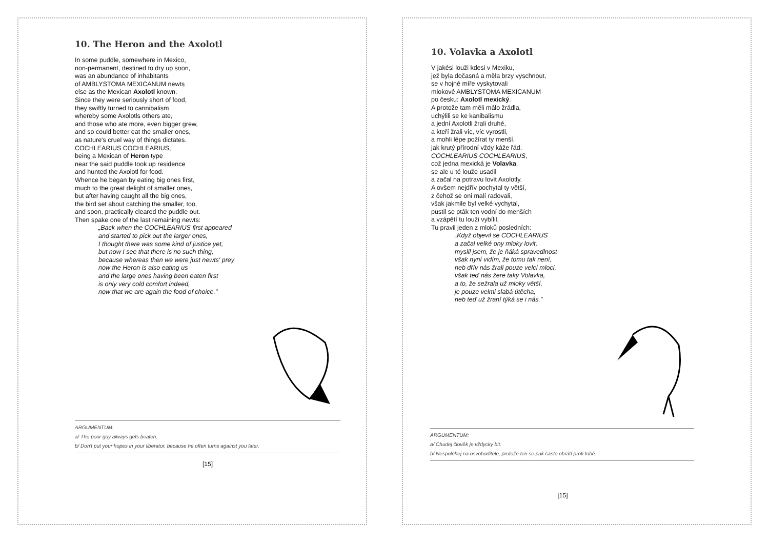10. The Heron and the Axolotl
In some puddle, somewhere in Mexico,
non-permanent, destined to dry up soon,
was an abundance of inhabitants
of AMBLYSTOMA MEXICANUM newts
else as the Mexican Axolotl known.
Since they were seriously short of food,
they swiftly turned to cannibalism
whereby some Axolotls others ate,
and those who ate more, even bigger grew,
and so could better eat the smaller ones,
as nature's cruel way of things dictates.
COCHLEARIUS COCHLEARIUS,
being a Mexican of Heron type
near the said puddle took up residence
and hunted the Axolotl for food.
Whence he began by eating big ones first,
much to the great delight of smaller ones,
but after having caught all the big ones,
the bird set about catching the smaller, too,
and soon, practically cleared the puddle out.
Then spake one of the last remaining newts:
„Back when the COCHLEARIUS first appeared
and started to pick out the larger ones,
I thought there was some kind of justice yet,
but now I see that there is no such thing,
because whereas then we were just newts' prey
now the Heron is also eating us
and the large ones having been eaten first
is only very cold comfort indeed,
now that we are again the food of choice."
ARGUMENTUM:
a/ The poor guy always gets beaten.
b/ Don't put your hopes in your liberator, because he often turns against you later.
[15]
10. Volavka a Axolotl
V jakési louži kdesi v Mexiku,
jež byla dočasná a měla brzy vyschnout,
se v hojné míře vyskytovali
mlokové AMBLYSTOMA MEXICANUM
po česku: Axolotl mexický.
A protože tam měli málo žrádla,
uchýlili se ke kanibalismu
a jední Axolotli žrali druhé,
a kteří žrali víc, víc vyrostli,
a mohli lépe požírat ty menší,
jak krutý přírodní vždy káže řád.
COCHLEARIUS COCHLEARIUS,
což jedna mexická je Volavka,
se ale u té louže usadil
a začal na potravu lovit Axolotly.
A ovšem nejdřív pochytal ty větší,
z čehož se oni malí radovali,
však jakmile byl velké vychytal,
pustil se pták ten vodní do menších
a vzápětí tu louži vybílil.
Tu pravil jeden z mloků posledních:
„Když objevil se COCHLEARIUS
a začal velké ony mloky lovit,
myslil jsem, že je ňáká spravedlnost
však nyní vidím, že tomu tak není,
neb dřív nás žrali pouze velcí mloci,
však teď nás žere taky Volavka,
a to, že sežrala už mloky větší,
je pouze velmi slabá útěcha,
neb teď už žraní týká se i nás."
ARGUMENTUM:
a/ Chudej člověk je vždycky bit.
b/ Nespoléhej na osvoboditele, protože ten se pak často obrátí proti tobě.
[15]